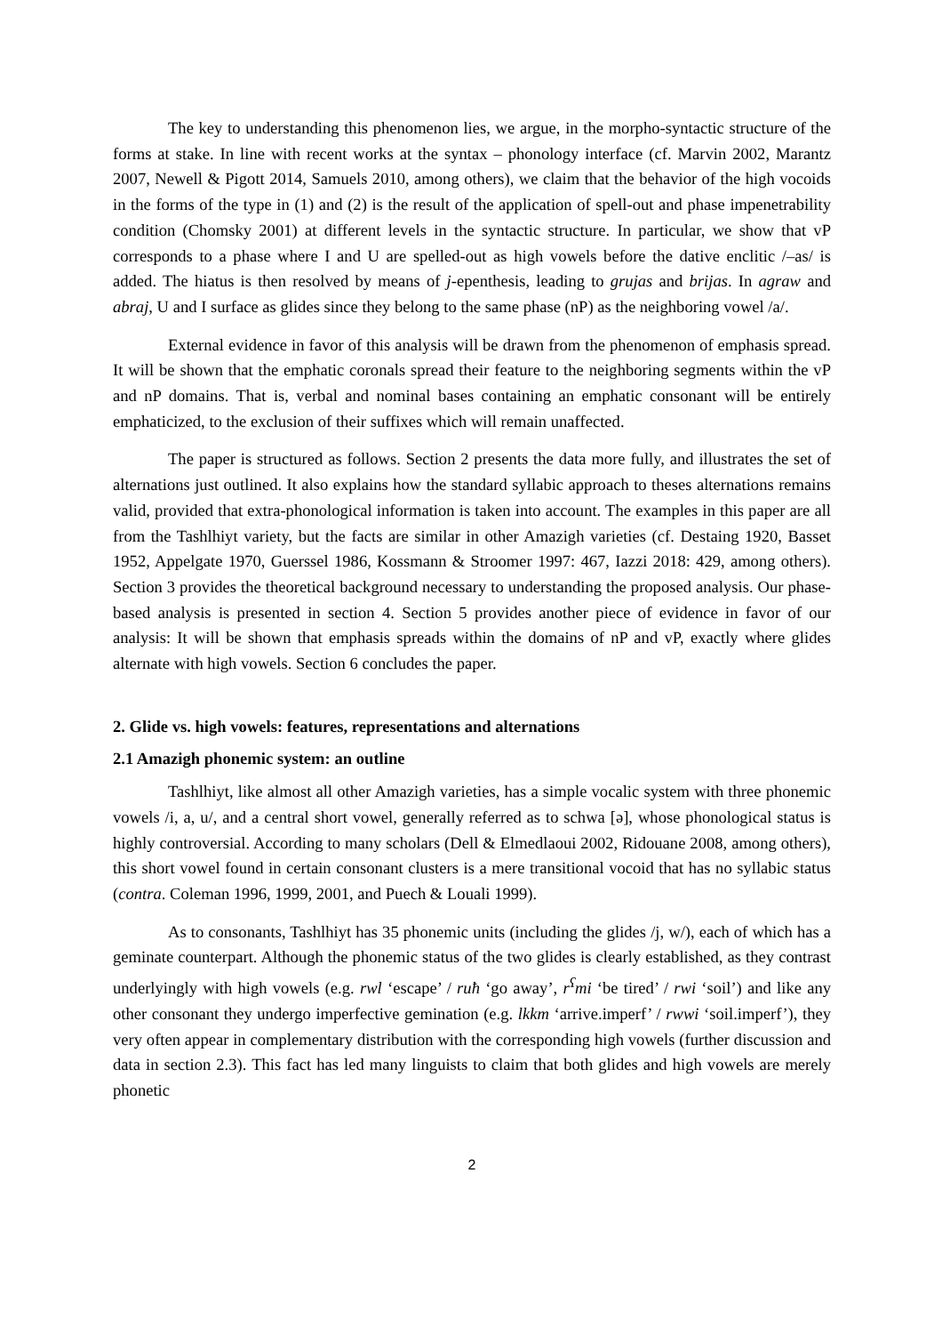The key to understanding this phenomenon lies, we argue, in the morpho-syntactic structure of the forms at stake. In line with recent works at the syntax – phonology interface (cf. Marvin 2002, Marantz 2007, Newell & Pigott 2014, Samuels 2010, among others), we claim that the behavior of the high vocoids in the forms of the type in (1) and (2) is the result of the application of spell-out and phase impenetrability condition (Chomsky 2001) at different levels in the syntactic structure. In particular, we show that vP corresponds to a phase where I and U are spelled-out as high vowels before the dative enclitic /–as/ is added. The hiatus is then resolved by means of j-epenthesis, leading to grujas and brijas. In agraw and abraj, U and I surface as glides since they belong to the same phase (nP) as the neighboring vowel /a/.
External evidence in favor of this analysis will be drawn from the phenomenon of emphasis spread. It will be shown that the emphatic coronals spread their feature to the neighboring segments within the vP and nP domains. That is, verbal and nominal bases containing an emphatic consonant will be entirely emphaticized, to the exclusion of their suffixes which will remain unaffected.
The paper is structured as follows. Section 2 presents the data more fully, and illustrates the set of alternations just outlined. It also explains how the standard syllabic approach to theses alternations remains valid, provided that extra-phonological information is taken into account. The examples in this paper are all from the Tashlhiyt variety, but the facts are similar in other Amazigh varieties (cf. Destaing 1920, Basset 1952, Appelgate 1970, Guerssel 1986, Kossmann & Stroomer 1997: 467, Iazzi 2018: 429, among others). Section 3 provides the theoretical background necessary to understanding the proposed analysis. Our phase-based analysis is presented in section 4. Section 5 provides another piece of evidence in favor of our analysis: It will be shown that emphasis spreads within the domains of nP and vP, exactly where glides alternate with high vowels. Section 6 concludes the paper.
2. Glide vs. high vowels: features, representations and alternations
2.1 Amazigh phonemic system: an outline
Tashlhiyt, like almost all other Amazigh varieties, has a simple vocalic system with three phonemic vowels /i, a, u/, and a central short vowel, generally referred as to schwa [ə], whose phonological status is highly controversial. According to many scholars (Dell & Elmedlaoui 2002, Ridouane 2008, among others), this short vowel found in certain consonant clusters is a mere transitional vocoid that has no syllabic status (contra. Coleman 1996, 1999, 2001, and Puech & Louali 1999).
As to consonants, Tashlhiyt has 35 phonemic units (including the glides /j, w/), each of which has a geminate counterpart. Although the phonemic status of the two glides is clearly established, as they contrast underlyingly with high vowels (e.g. rwl ‘escape’ / ruħ ‘go away’, r<sup>ʕ</sup>mi ‘be tired’ / rwi ‘soil’) and like any other consonant they undergo imperfective gemination (e.g. lkkm ‘arrive.imperf’ / rwwi ‘soil.imperf’), they very often appear in complementary distribution with the corresponding high vowels (further discussion and data in section 2.3). This fact has led many linguists to claim that both glides and high vowels are merely phonetic
2